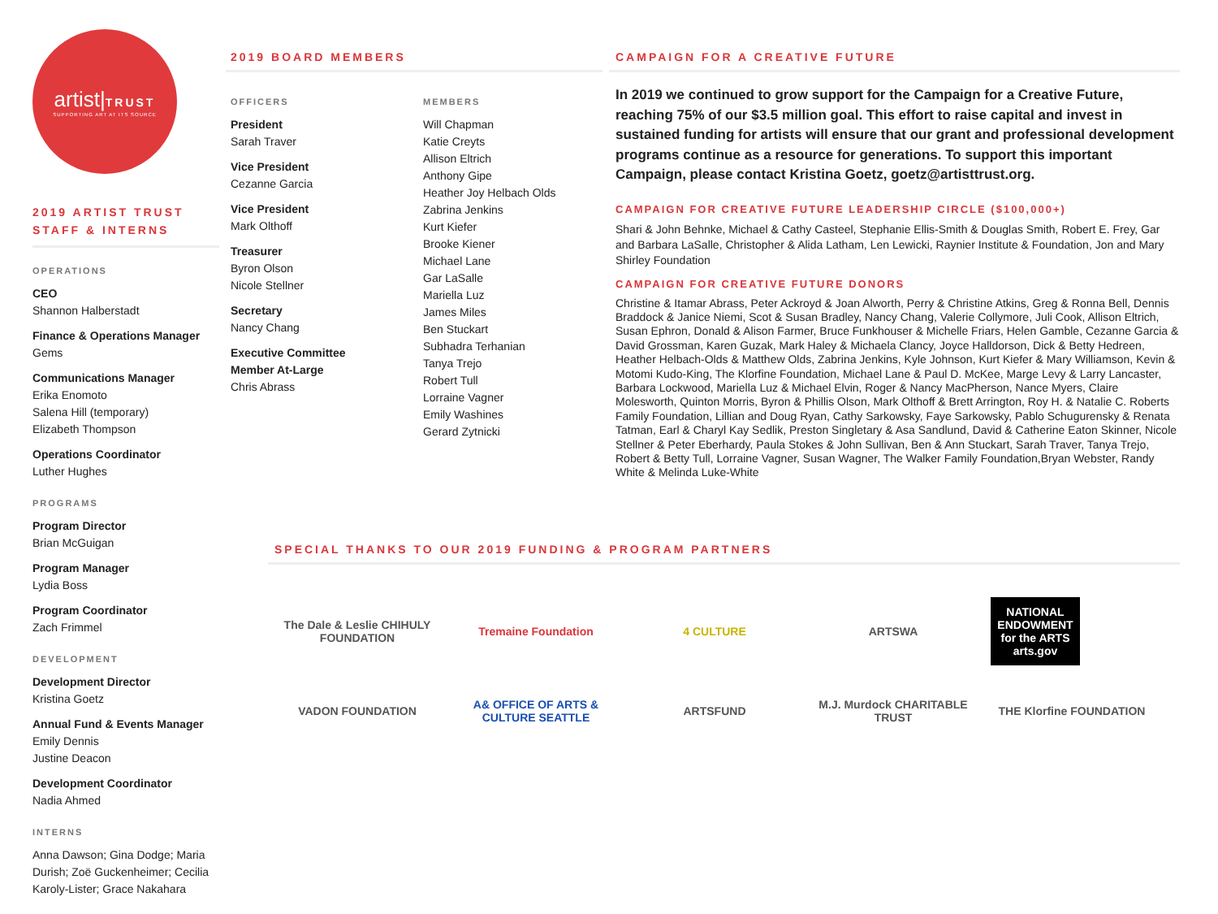artist|TRUST
SUPPORTING ART AT ITS SOURCE
2019 ARTIST TRUST
STAFF & INTERNS
OPERATIONS
CEO
Shannon Halberstadt
Finance & Operations Manager
Gems
Communications Manager
Erika Enomoto
Salena Hill (temporary)
Elizabeth Thompson
Operations Coordinator
Luther Hughes
PROGRAMS
Program Director
Brian McGuigan
Program Manager
Lydia Boss
Program Coordinator
Zach Frimmel
DEVELOPMENT
Development Director
Kristina Goetz
Annual Fund & Events Manager
Emily Dennis
Justine Deacon
Development Coordinator
Nadia Ahmed
INTERNS
Anna Dawson; Gina Dodge; Maria Durish; Zoë Guckenheimer; Cecilia Karoly-Lister; Grace Nakahara
2019 BOARD MEMBERS
OFFICERS
President
Sarah Traver
Vice President
Cezanne Garcia
Vice President
Mark Olthoff
Treasurer
Byron Olson
Nicole Stellner
Secretary
Nancy Chang
Executive Committee
Member At-Large
Chris Abrass
MEMBERS
Will Chapman
Katie Creyts
Allison Eltrich
Anthony Gipe
Heather Joy Helbach Olds
Zabrina Jenkins
Kurt Kiefer
Brooke Kiener
Michael Lane
Gar LaSalle
Mariella Luz
James Miles
Ben Stuckart
Subhadra Terhanian
Tanya Trejo
Robert Tull
Lorraine Vagner
Emily Washines
Gerard Zytnicki
CAMPAIGN FOR A CREATIVE FUTURE
In 2019 we continued to grow support for the Campaign for a Creative Future, reaching 75% of our $3.5 million goal. This effort to raise capital and invest in sustained funding for artists will ensure that our grant and professional development programs continue as a resource for generations. To support this important Campaign, please contact Kristina Goetz, goetz@artisttrust.org.
CAMPAIGN FOR CREATIVE FUTURE LEADERSHIP CIRCLE ($100,000+)
Shari & John Behnke, Michael & Cathy Casteel, Stephanie Ellis-Smith & Douglas Smith, Robert E. Frey, Gar and Barbara LaSalle, Christopher & Alida Latham, Len Lewicki, Raynier Institute & Foundation, Jon and Mary Shirley Foundation
CAMPAIGN FOR CREATIVE FUTURE DONORS
Christine & Itamar Abrass, Peter Ackroyd & Joan Alworth, Perry & Christine Atkins, Greg & Ronna Bell, Dennis Braddock & Janice Niemi, Scot & Susan Bradley, Nancy Chang, Valerie Collymore, Juli Cook, Allison Eltrich, Susan Ephron, Donald & Alison Farmer, Bruce Funkhouser & Michelle Friars, Helen Gamble, Cezanne Garcia & David Grossman, Karen Guzak, Mark Haley & Michaela Clancy, Joyce Halldorson, Dick & Betty Hedreen, Heather Helbach-Olds & Matthew Olds, Zabrina Jenkins, Kyle Johnson, Kurt Kiefer & Mary Williamson, Kevin & Motomi Kudo-King, The Klorfine Foundation, Michael Lane & Paul D. McKee, Marge Levy & Larry Lancaster, Barbara Lockwood, Mariella Luz & Michael Elvin, Roger & Nancy MacPherson, Nance Myers, Claire Molesworth, Quinton Morris, Byron & Phillis Olson, Mark Olthoff & Brett Arrington, Roy H. & Natalie C. Roberts Family Foundation, Lillian and Doug Ryan, Cathy Sarkowsky, Faye Sarkowsky, Pablo Schugurensky & Renata Tatman, Earl & Charyl Kay Sedlik, Preston Singletary & Asa Sandlund, David & Catherine Eaton Skinner, Nicole Stellner & Peter Eberhardy, Paula Stokes & John Sullivan, Ben & Ann Stuckart, Sarah Traver, Tanya Trejo, Robert & Betty Tull, Lorraine Vagner, Susan Wagner, The Walker Family Foundation,Bryan Webster, Randy White & Melinda Luke-White
SPECIAL THANKS TO OUR 2019 FUNDING & PROGRAM PARTNERS
The Dale & Leslie CHIHULY FOUNDATION Tremaine Foundation 4 CULTURE ARTSWA NATIONAL ENDOWMENT for the ARTS arts.gov VADON FOUNDATION A& OFFICE OF ARTS & CULTURE SEATTLE ARTSFUND M.J. Murdock CHARITABLE TRUST THE Klorfine FOUNDATION